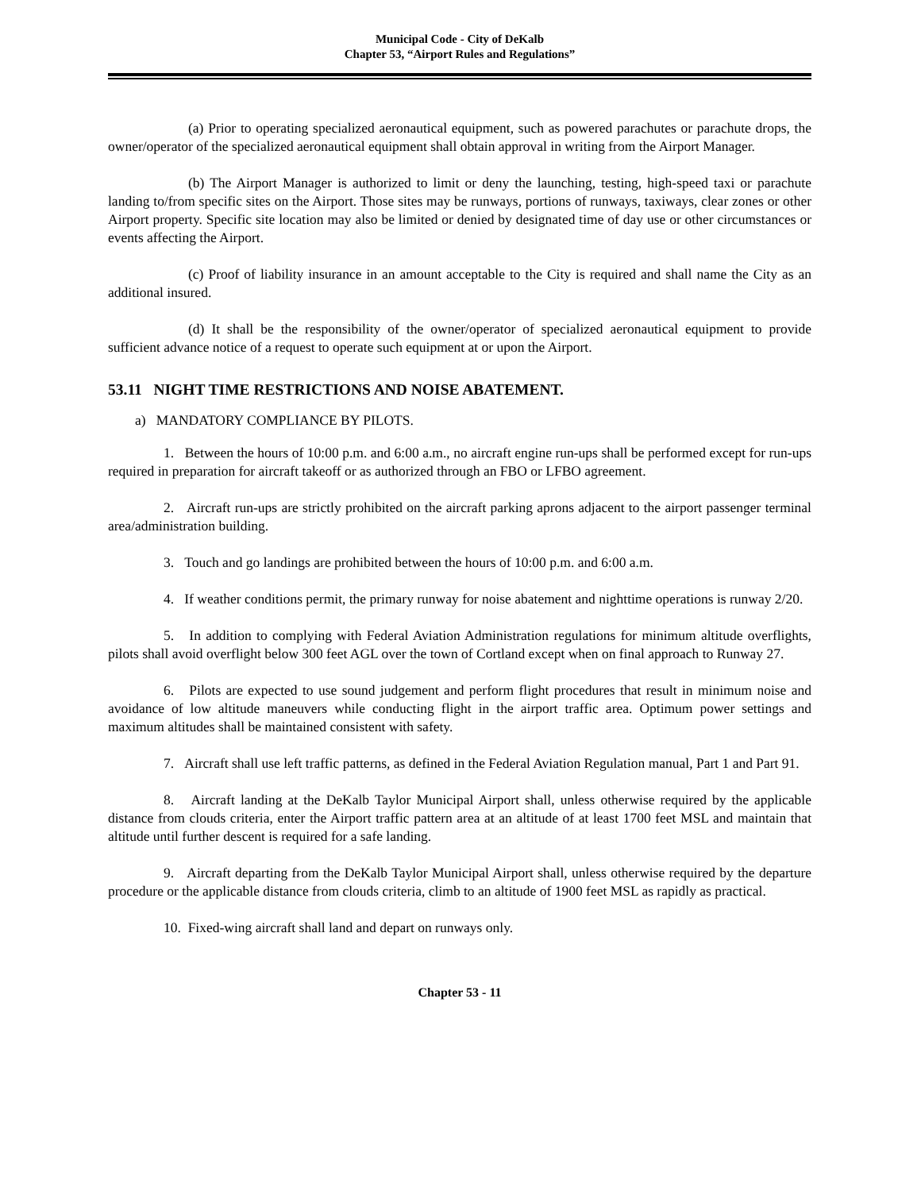Municipal Code - City of DeKalb
Chapter 53, “Airport Rules and Regulations”
(a) Prior to operating specialized aeronautical equipment, such as powered parachutes or parachute drops, the owner/operator of the specialized aeronautical equipment shall obtain approval in writing from the Airport Manager.
(b) The Airport Manager is authorized to limit or deny the launching, testing, high-speed taxi or parachute landing to/from specific sites on the Airport. Those sites may be runways, portions of runways, taxiways, clear zones or other Airport property. Specific site location may also be limited or denied by designated time of day use or other circumstances or events affecting the Airport.
(c) Proof of liability insurance in an amount acceptable to the City is required and shall name the City as an additional insured.
(d) It shall be the responsibility of the owner/operator of specialized aeronautical equipment to provide sufficient advance notice of a request to operate such equipment at or upon the Airport.
53.11 NIGHT TIME RESTRICTIONS AND NOISE ABATEMENT.
a) MANDATORY COMPLIANCE BY PILOTS.
1. Between the hours of 10:00 p.m. and 6:00 a.m., no aircraft engine run-ups shall be performed except for run-ups required in preparation for aircraft takeoff or as authorized through an FBO or LFBO agreement.
2. Aircraft run-ups are strictly prohibited on the aircraft parking aprons adjacent to the airport passenger terminal area/administration building.
3. Touch and go landings are prohibited between the hours of 10:00 p.m. and 6:00 a.m.
4. If weather conditions permit, the primary runway for noise abatement and nighttime operations is runway 2/20.
5. In addition to complying with Federal Aviation Administration regulations for minimum altitude overflights, pilots shall avoid overflight below 300 feet AGL over the town of Cortland except when on final approach to Runway 27.
6. Pilots are expected to use sound judgement and perform flight procedures that result in minimum noise and avoidance of low altitude maneuvers while conducting flight in the airport traffic area. Optimum power settings and maximum altitudes shall be maintained consistent with safety.
7. Aircraft shall use left traffic patterns, as defined in the Federal Aviation Regulation manual, Part 1 and Part 91.
8. Aircraft landing at the DeKalb Taylor Municipal Airport shall, unless otherwise required by the applicable distance from clouds criteria, enter the Airport traffic pattern area at an altitude of at least 1700 feet MSL and maintain that altitude until further descent is required for a safe landing.
9. Aircraft departing from the DeKalb Taylor Municipal Airport shall, unless otherwise required by the departure procedure or the applicable distance from clouds criteria, climb to an altitude of 1900 feet MSL as rapidly as practical.
10. Fixed-wing aircraft shall land and depart on runways only.
Chapter 53 - 11